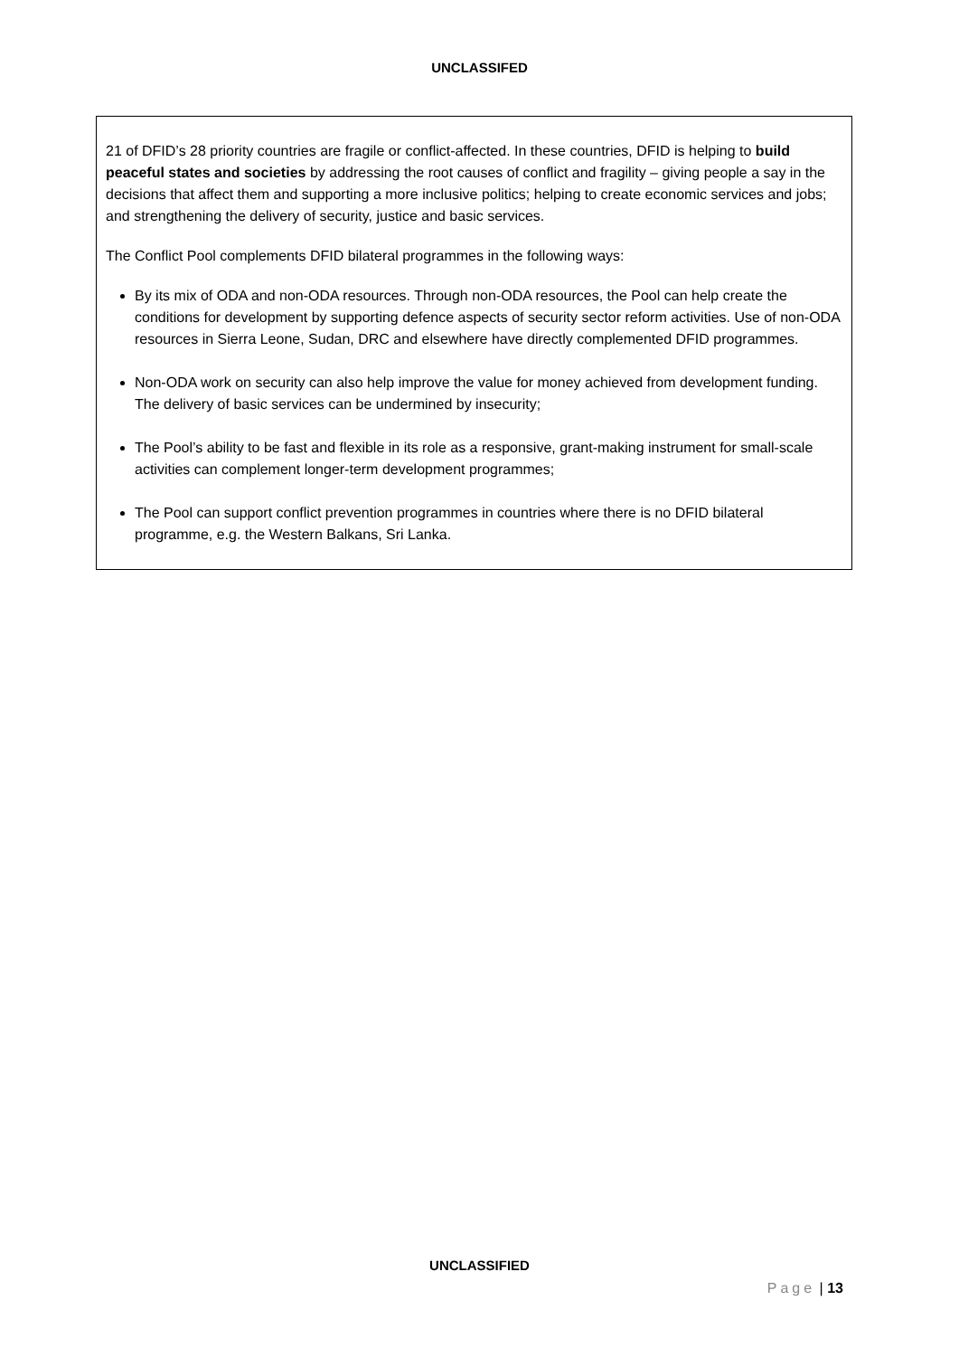UNCLASSIFED
21 of DFID’s 28 priority countries are fragile or conflict-affected. In these countries, DFID is helping to build peaceful states and societies by addressing the root causes of conflict and fragility – giving people a say in the decisions that affect them and supporting a more inclusive politics; helping to create economic services and jobs; and strengthening the delivery of security, justice and basic services.
The Conflict Pool complements DFID bilateral programmes in the following ways:
By its mix of ODA and non-ODA resources. Through non-ODA resources, the Pool can help create the conditions for development by supporting defence aspects of security sector reform activities. Use of non-ODA resources in Sierra Leone, Sudan, DRC and elsewhere have directly complemented DFID programmes.
Non-ODA work on security can also help improve the value for money achieved from development funding. The delivery of basic services can be undermined by insecurity;
The Pool’s ability to be fast and flexible in its role as a responsive, grant-making instrument for small-scale activities can complement longer-term development programmes;
The Pool can support conflict prevention programmes in countries where there is no DFID bilateral programme, e.g. the Western Balkans, Sri Lanka.
UNCLASSIFIED
Page | 13